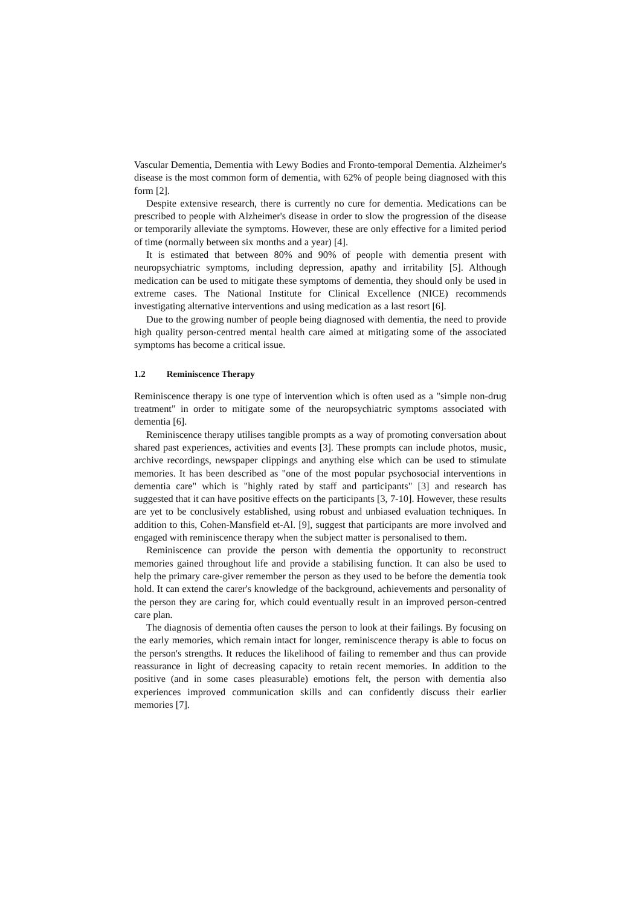Vascular Dementia, Dementia with Lewy Bodies and Fronto-temporal Dementia. Alzheimer's disease is the most common form of dementia, with 62% of people being diagnosed with this form [2].
Despite extensive research, there is currently no cure for dementia. Medications can be prescribed to people with Alzheimer's disease in order to slow the progression of the disease or temporarily alleviate the symptoms. However, these are only effective for a limited period of time (normally between six months and a year) [4].
It is estimated that between 80% and 90% of people with dementia present with neuropsychiatric symptoms, including depression, apathy and irritability [5]. Although medication can be used to mitigate these symptoms of dementia, they should only be used in extreme cases. The National Institute for Clinical Excellence (NICE) recommends investigating alternative interventions and using medication as a last resort [6].
Due to the growing number of people being diagnosed with dementia, the need to provide high quality person-centred mental health care aimed at mitigating some of the associated symptoms has become a critical issue.
1.2 Reminiscence Therapy
Reminiscence therapy is one type of intervention which is often used as a "simple non-drug treatment" in order to mitigate some of the neuropsychiatric symptoms associated with dementia [6].
Reminiscence therapy utilises tangible prompts as a way of promoting conversation about shared past experiences, activities and events [3]. These prompts can include photos, music, archive recordings, newspaper clippings and anything else which can be used to stimulate memories. It has been described as "one of the most popular psychosocial interventions in dementia care" which is "highly rated by staff and participants" [3] and research has suggested that it can have positive effects on the participants [3, 7-10]. However, these results are yet to be conclusively established, using robust and unbiased evaluation techniques. In addition to this, Cohen-Mansfield et-Al. [9], suggest that participants are more involved and engaged with reminiscence therapy when the subject matter is personalised to them.
Reminiscence can provide the person with dementia the opportunity to reconstruct memories gained throughout life and provide a stabilising function. It can also be used to help the primary care-giver remember the person as they used to be before the dementia took hold. It can extend the carer's knowledge of the background, achievements and personality of the person they are caring for, which could eventually result in an improved person-centred care plan.
The diagnosis of dementia often causes the person to look at their failings. By focusing on the early memories, which remain intact for longer, reminiscence therapy is able to focus on the person's strengths. It reduces the likelihood of failing to remember and thus can provide reassurance in light of decreasing capacity to retain recent memories. In addition to the positive (and in some cases pleasurable) emotions felt, the person with dementia also experiences improved communication skills and can confidently discuss their earlier memories [7].